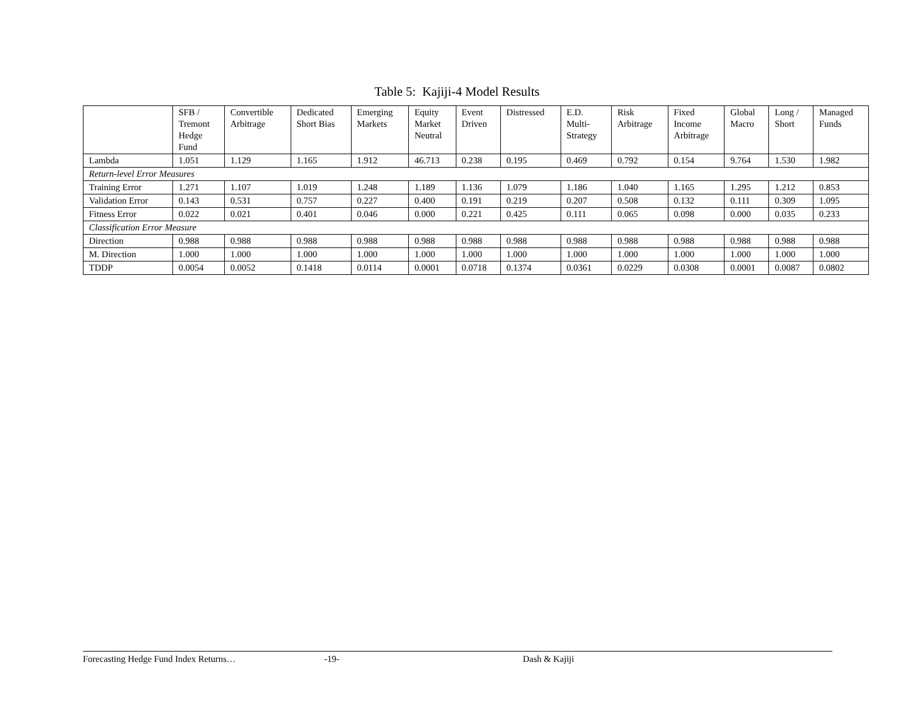Table 5: Kajiji-4 Model Results
| | SFB / Tremont Hedge Fund | Convertible Arbitrage | Dedicated Short Bias | Emerging Markets | Equity Market Neutral | Event Driven | Distressed | E.D. Multi- Strategy | Risk Arbitrage | Fixed Income Arbitrage | Global Macro | Long / Short | Managed Funds |
| --- | --- | --- | --- | --- | --- | --- | --- | --- | --- | --- | --- | --- | --- |
| Lambda | 1.051 | 1.129 | 1.165 | 1.912 | 46.713 | 0.238 | 0.195 | 0.469 | 0.792 | 0.154 | 9.764 | 1.530 | 1.982 |
| Return-level Error Measures | | | | | | | | | | | | | |
| Training Error | 1.271 | 1.107 | 1.019 | 1.248 | 1.189 | 1.136 | 1.079 | 1.186 | 1.040 | 1.165 | 1.295 | 1.212 | 0.853 |
| Validation Error | 0.143 | 0.531 | 0.757 | 0.227 | 0.400 | 0.191 | 0.219 | 0.207 | 0.508 | 0.132 | 0.111 | 0.309 | 1.095 |
| Fitness Error | 0.022 | 0.021 | 0.401 | 0.046 | 0.000 | 0.221 | 0.425 | 0.111 | 0.065 | 0.098 | 0.000 | 0.035 | 0.233 |
| Classification Error Measure | | | | | | | | | | | | | |
| Direction | 0.988 | 0.988 | 0.988 | 0.988 | 0.988 | 0.988 | 0.988 | 0.988 | 0.988 | 0.988 | 0.988 | 0.988 | 0.988 |
| M. Direction | 1.000 | 1.000 | 1.000 | 1.000 | 1.000 | 1.000 | 1.000 | 1.000 | 1.000 | 1.000 | 1.000 | 1.000 | 1.000 |
| TDDP | 0.0054 | 0.0052 | 0.1418 | 0.0114 | 0.0001 | 0.0718 | 0.1374 | 0.0361 | 0.0229 | 0.0308 | 0.0001 | 0.0087 | 0.0802 |
Forecasting Hedge Fund Index Returns… -19- Dash & Kajiji